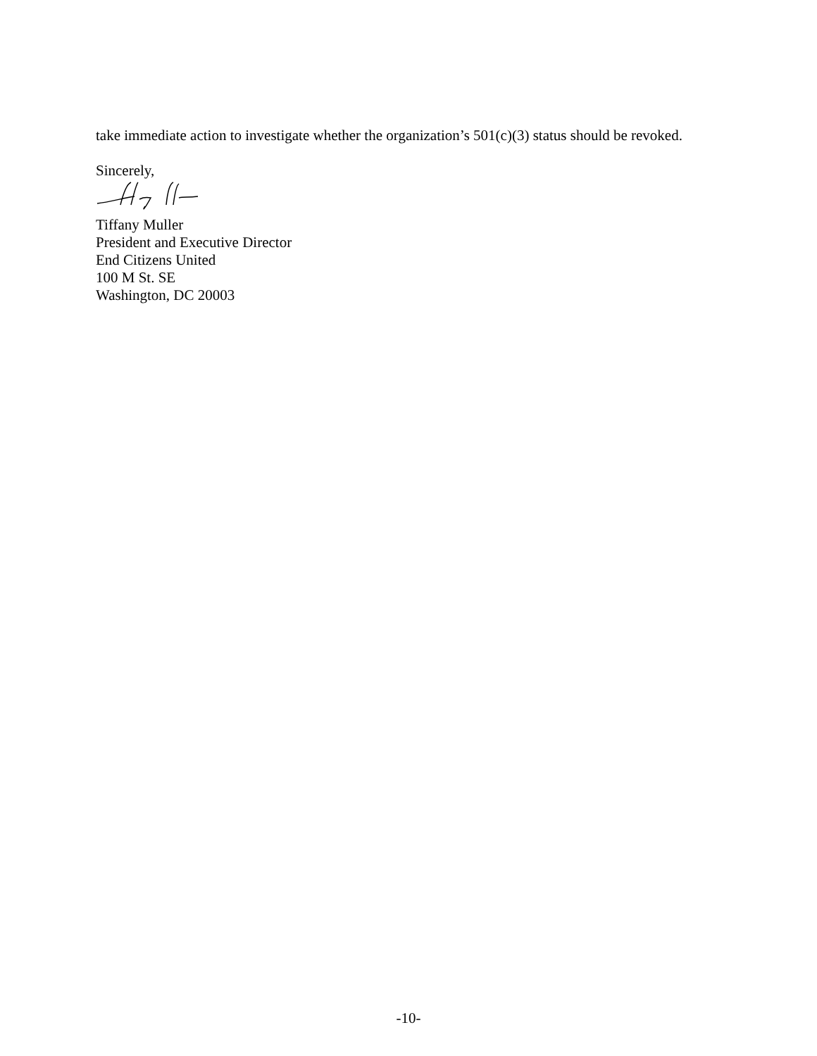take immediate action to investigate whether the organization’s 501(c)(3) status should be revoked.
Sincerely,
Tiffany Muller
President and Executive Director
End Citizens United
100 M St. SE
Washington, DC 20003
-10-